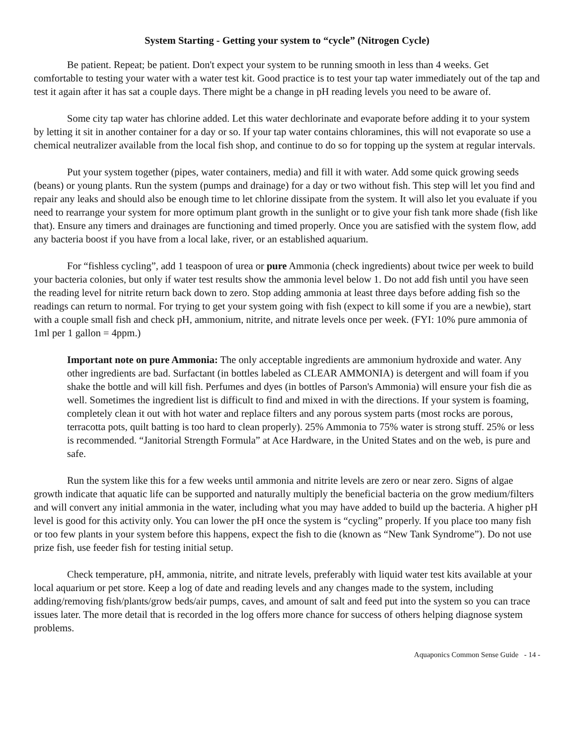System Starting - Getting your system to “cycle” (Nitrogen Cycle)
Be patient. Repeat; be patient. Don't expect your system to be running smooth in less than 4 weeks. Get comfortable to testing your water with a water test kit. Good practice is to test your tap water immediately out of the tap and test it again after it has sat a couple days. There might be a change in pH reading levels you need to be aware of.
Some city tap water has chlorine added. Let this water dechlorinate and evaporate before adding it to your system by letting it sit in another container for a day or so. If your tap water contains chloramines, this will not evaporate so use a chemical neutralizer available from the local fish shop, and continue to do so for topping up the system at regular intervals.
Put your system together (pipes, water containers, media) and fill it with water. Add some quick growing seeds (beans) or young plants. Run the system (pumps and drainage) for a day or two without fish. This step will let you find and repair any leaks and should also be enough time to let chlorine dissipate from the system. It will also let you evaluate if you need to rearrange your system for more optimum plant growth in the sunlight or to give your fish tank more shade (fish like that). Ensure any timers and drainages are functioning and timed properly. Once you are satisfied with the system flow, add any bacteria boost if you have from a local lake, river, or an established aquarium.
For “fishless cycling”, add 1 teaspoon of urea or pure Ammonia (check ingredients) about twice per week to build your bacteria colonies, but only if water test results show the ammonia level below 1. Do not add fish until you have seen the reading level for nitrite return back down to zero. Stop adding ammonia at least three days before adding fish so the readings can return to normal. For trying to get your system going with fish (expect to kill some if you are a newbie), start with a couple small fish and check pH, ammonium, nitrite, and nitrate levels once per week. (FYI: 10% pure ammonia of 1ml per 1 gallon = 4ppm.)
Important note on pure Ammonia: The only acceptable ingredients are ammonium hydroxide and water. Any other ingredients are bad. Surfactant (in bottles labeled as CLEAR AMMONIA) is detergent and will foam if you shake the bottle and will kill fish. Perfumes and dyes (in bottles of Parson's Ammonia) will ensure your fish die as well. Sometimes the ingredient list is difficult to find and mixed in with the directions. If your system is foaming, completely clean it out with hot water and replace filters and any porous system parts (most rocks are porous, terracotta pots, quilt batting is too hard to clean properly). 25% Ammonia to 75% water is strong stuff. 25% or less is recommended. “Janitorial Strength Formula” at Ace Hardware, in the United States and on the web, is pure and safe.
Run the system like this for a few weeks until ammonia and nitrite levels are zero or near zero. Signs of algae growth indicate that aquatic life can be supported and naturally multiply the beneficial bacteria on the grow medium/filters and will convert any initial ammonia in the water, including what you may have added to build up the bacteria. A higher pH level is good for this activity only. You can lower the pH once the system is “cycling” properly. If you place too many fish or too few plants in your system before this happens, expect the fish to die (known as “New Tank Syndrome”). Do not use prize fish, use feeder fish for testing initial setup.
Check temperature, pH, ammonia, nitrite, and nitrate levels, preferably with liquid water test kits available at your local aquarium or pet store. Keep a log of date and reading levels and any changes made to the system, including adding/removing fish/plants/grow beds/air pumps, caves, and amount of salt and feed put into the system so you can trace issues later. The more detail that is recorded in the log offers more chance for success of others helping diagnose system problems.
Aquaponics Common Sense Guide - 14 -